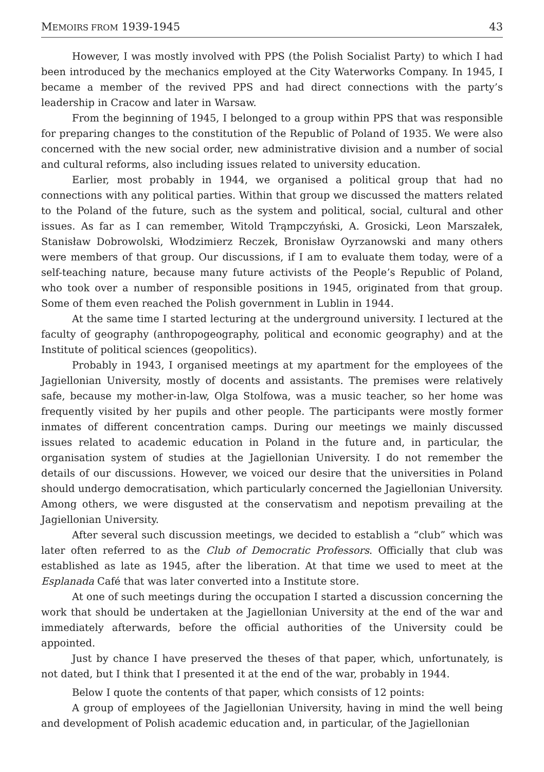MEMOIRS FROM 1939-1945 43
However, I was mostly involved with PPS (the Polish Socialist Party) to which I had been introduced by the mechanics employed at the City Waterworks Company. In 1945, I became a member of the revived PPS and had direct connections with the party’s leadership in Cracow and later in Warsaw.
From the beginning of 1945, I belonged to a group within PPS that was responsible for preparing changes to the constitution of the Republic of Poland of 1935. We were also concerned with the new social order, new administrative division and a number of social and cultural reforms, also including issues related to university education.
Earlier, most probably in 1944, we organised a political group that had no connections with any political parties. Within that group we discussed the matters related to the Poland of the future, such as the system and political, social, cultural and other issues. As far as I can remember, Witold Trąmpczyński, A. Grosicki, Leon Marszałek, Stanisław Dobrowolski, Włodzimierz Reczek, Bronisław Oyrzanowski and many others were members of that group. Our discussions, if I am to evaluate them today, were of a self-teaching nature, because many future activists of the People’s Republic of Poland, who took over a number of responsible positions in 1945, originated from that group. Some of them even reached the Polish government in Lublin in 1944.
At the same time I started lecturing at the underground university. I lectured at the faculty of geography (anthropogeography, political and economic geography) and at the Institute of political sciences (geopolitics).
Probably in 1943, I organised meetings at my apartment for the employees of the Jagiellonian University, mostly of docents and assistants. The premises were relatively safe, because my mother-in-law, Olga Stolfowa, was a music teacher, so her home was frequently visited by her pupils and other people. The participants were mostly former inmates of different concentration camps. During our meetings we mainly discussed issues related to academic education in Poland in the future and, in particular, the organisation system of studies at the Jagiellonian University. I do not remember the details of our discussions. However, we voiced our desire that the universities in Poland should undergo democratisation, which particularly concerned the Jagiellonian University. Among others, we were disgusted at the conservatism and nepotism prevailing at the Jagiellonian University.
After several such discussion meetings, we decided to establish a “club” which was later often referred to as the Club of Democratic Professors. Officially that club was established as late as 1945, after the liberation. At that time we used to meet at the Esplanada Café that was later converted into a Institute store.
At one of such meetings during the occupation I started a discussion concerning the work that should be undertaken at the Jagiellonian University at the end of the war and immediately afterwards, before the official authorities of the University could be appointed.
Just by chance I have preserved the theses of that paper, which, unfortunately, is not dated, but I think that I presented it at the end of the war, probably in 1944.
Below I quote the contents of that paper, which consists of 12 points:
A group of employees of the Jagiellonian University, having in mind the well being and development of Polish academic education and, in particular, of the Jagiellonian